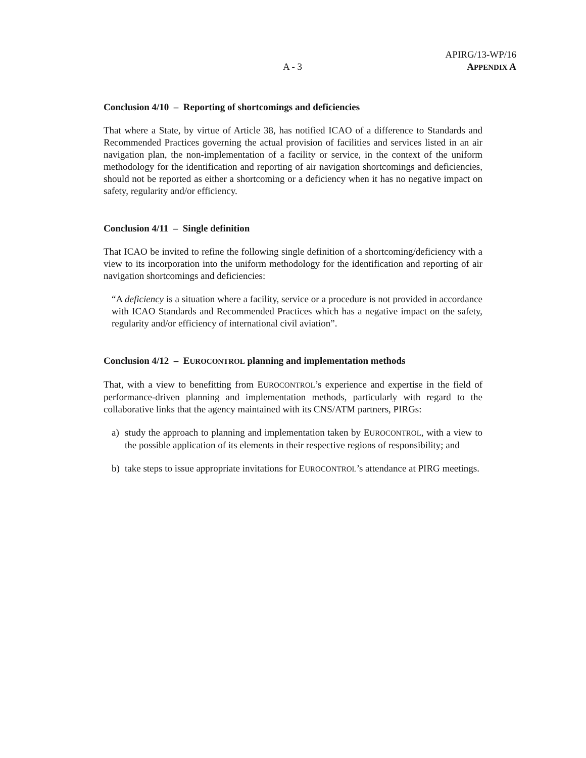APIRG/13-WP/16
A - 3
APPENDIX A
Conclusion 4/10 – Reporting of shortcomings and deficiencies
That where a State, by virtue of Article 38, has notified ICAO of a difference to Standards and Recommended Practices governing the actual provision of facilities and services listed in an air navigation plan, the non-implementation of a facility or service, in the context of the uniform methodology for the identification and reporting of air navigation shortcomings and deficiencies, should not be reported as either a shortcoming or a deficiency when it has no negative impact on safety, regularity and/or efficiency.
Conclusion 4/11 – Single definition
That ICAO be invited to refine the following single definition of a shortcoming/deficiency with a view to its incorporation into the uniform methodology for the identification and reporting of air navigation shortcomings and deficiencies:
“A deficiency is a situation where a facility, service or a procedure is not provided in accordance with ICAO Standards and Recommended Practices which has a negative impact on the safety, regularity and/or efficiency of international civil aviation”.
Conclusion 4/12 – EUROCONTROL planning and implementation methods
That, with a view to benefitting from EUROCONTROL’s experience and expertise in the field of performance-driven planning and implementation methods, particularly with regard to the collaborative links that the agency maintained with its CNS/ATM partners, PIRGs:
a) study the approach to planning and implementation taken by EUROCONTROL, with a view to the possible application of its elements in their respective regions of responsibility; and
b) take steps to issue appropriate invitations for EUROCONTROL’s attendance at PIRG meetings.